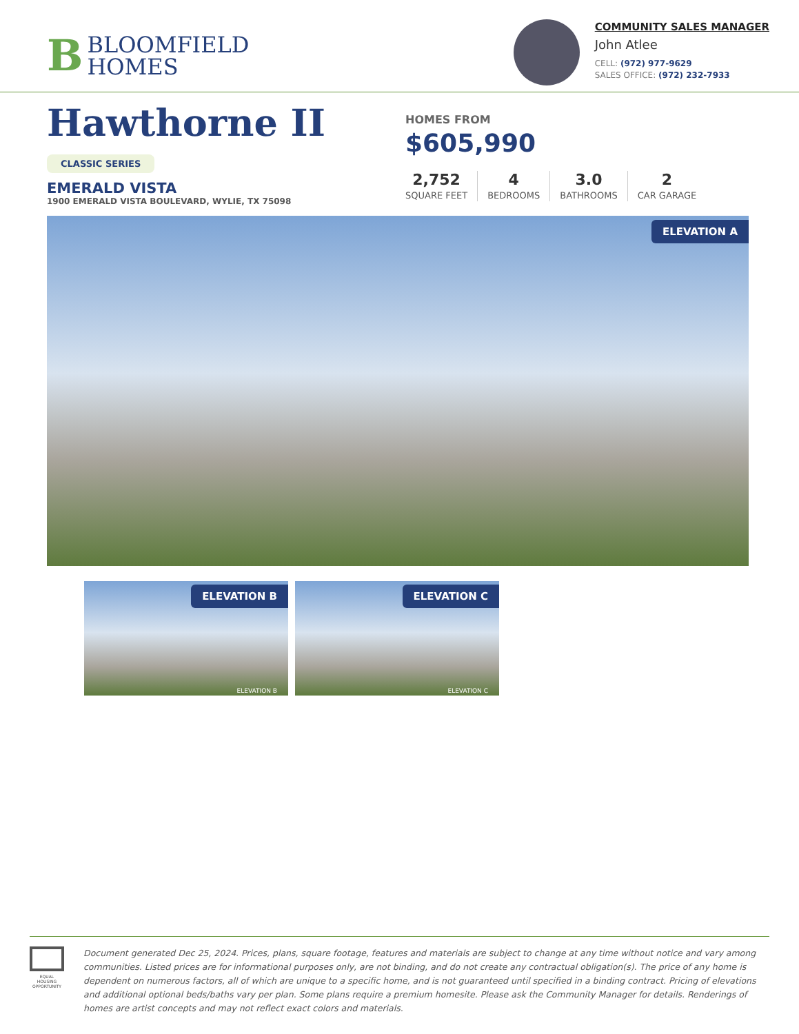B
BLOOMFIELD
HOMES
COMMUNITY SALES MANAGER
John Atlee
CELL: (972) 977-9629
SALES OFFICE: (972) 232-7933
Hawthorne II
CLASSIC SERIES
EMERALD VISTA
1900 EMERALD VISTA BOULEVARD, WYLIE, TX 75098
HOMES FROM
$605,990
2,752
SQUARE FEET
4
BEDROOMS
3.0
BATHROOMS
2
CAR GARAGE
ELEVATION A
ELEVATION B
ELEVATION B
ELEVATION C
ELEVATION C
EQUAL HOUSING OPPORTUNITY
Document generated Dec 25, 2024. Prices, plans, square footage, features and materials are subject to change at any time without notice and vary among communities. Listed prices are for informational purposes only, are not binding, and do not create any contractual obligation(s). The price of any home is dependent on numerous factors, all of which are unique to a specific home, and is not guaranteed until specified in a binding contract. Pricing of elevations and additional optional beds/baths vary per plan. Some plans require a premium homesite. Please ask the Community Manager for details. Renderings of homes are artist concepts and may not reflect exact colors and materials.